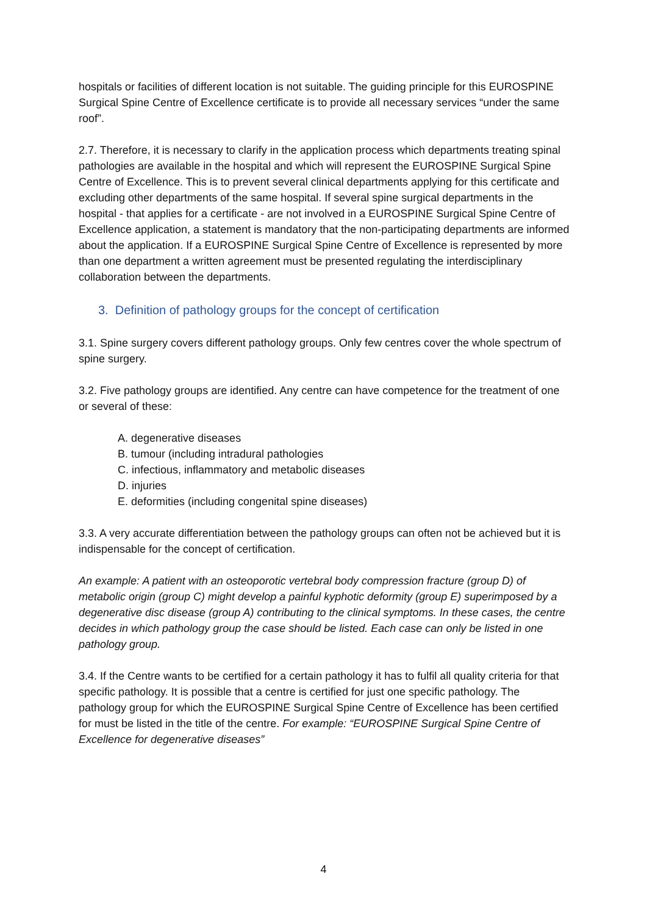hospitals or facilities of different location is not suitable. The guiding principle for this EUROSPINE Surgical Spine Centre of Excellence certificate is to provide all necessary services “under the same roof”.
2.7. Therefore, it is necessary to clarify in the application process which departments treating spinal pathologies are available in the hospital and which will represent the EUROSPINE Surgical Spine Centre of Excellence. This is to prevent several clinical departments applying for this certificate and excluding other departments of the same hospital. If several spine surgical departments in the hospital - that applies for a certificate - are not involved in a EUROSPINE Surgical Spine Centre of Excellence application, a statement is mandatory that the non-participating departments are informed about the application. If a EUROSPINE Surgical Spine Centre of Excellence is represented by more than one department a written agreement must be presented regulating the interdisciplinary collaboration between the departments.
3. Definition of pathology groups for the concept of certification
3.1. Spine surgery covers different pathology groups. Only few centres cover the whole spectrum of spine surgery.
3.2. Five pathology groups are identified. Any centre can have competence for the treatment of one or several of these:
A. degenerative diseases
B. tumour (including intradural pathologies
C. infectious, inflammatory and metabolic diseases
D. injuries
E. deformities (including congenital spine diseases)
3.3. A very accurate differentiation between the pathology groups can often not be achieved but it is indispensable for the concept of certification.
An example: A patient with an osteoporotic vertebral body compression fracture (group D) of metabolic origin (group C) might develop a painful kyphotic deformity (group E) superimposed by a degenerative disc disease (group A) contributing to the clinical symptoms. In these cases, the centre decides in which pathology group the case should be listed. Each case can only be listed in one pathology group.
3.4. If the Centre wants to be certified for a certain pathology it has to fulfil all quality criteria for that specific pathology. It is possible that a centre is certified for just one specific pathology. The pathology group for which the EUROSPINE Surgical Spine Centre of Excellence has been certified for must be listed in the title of the centre. For example: “EUROSPINE Surgical Spine Centre of Excellence for degenerative diseases”
4